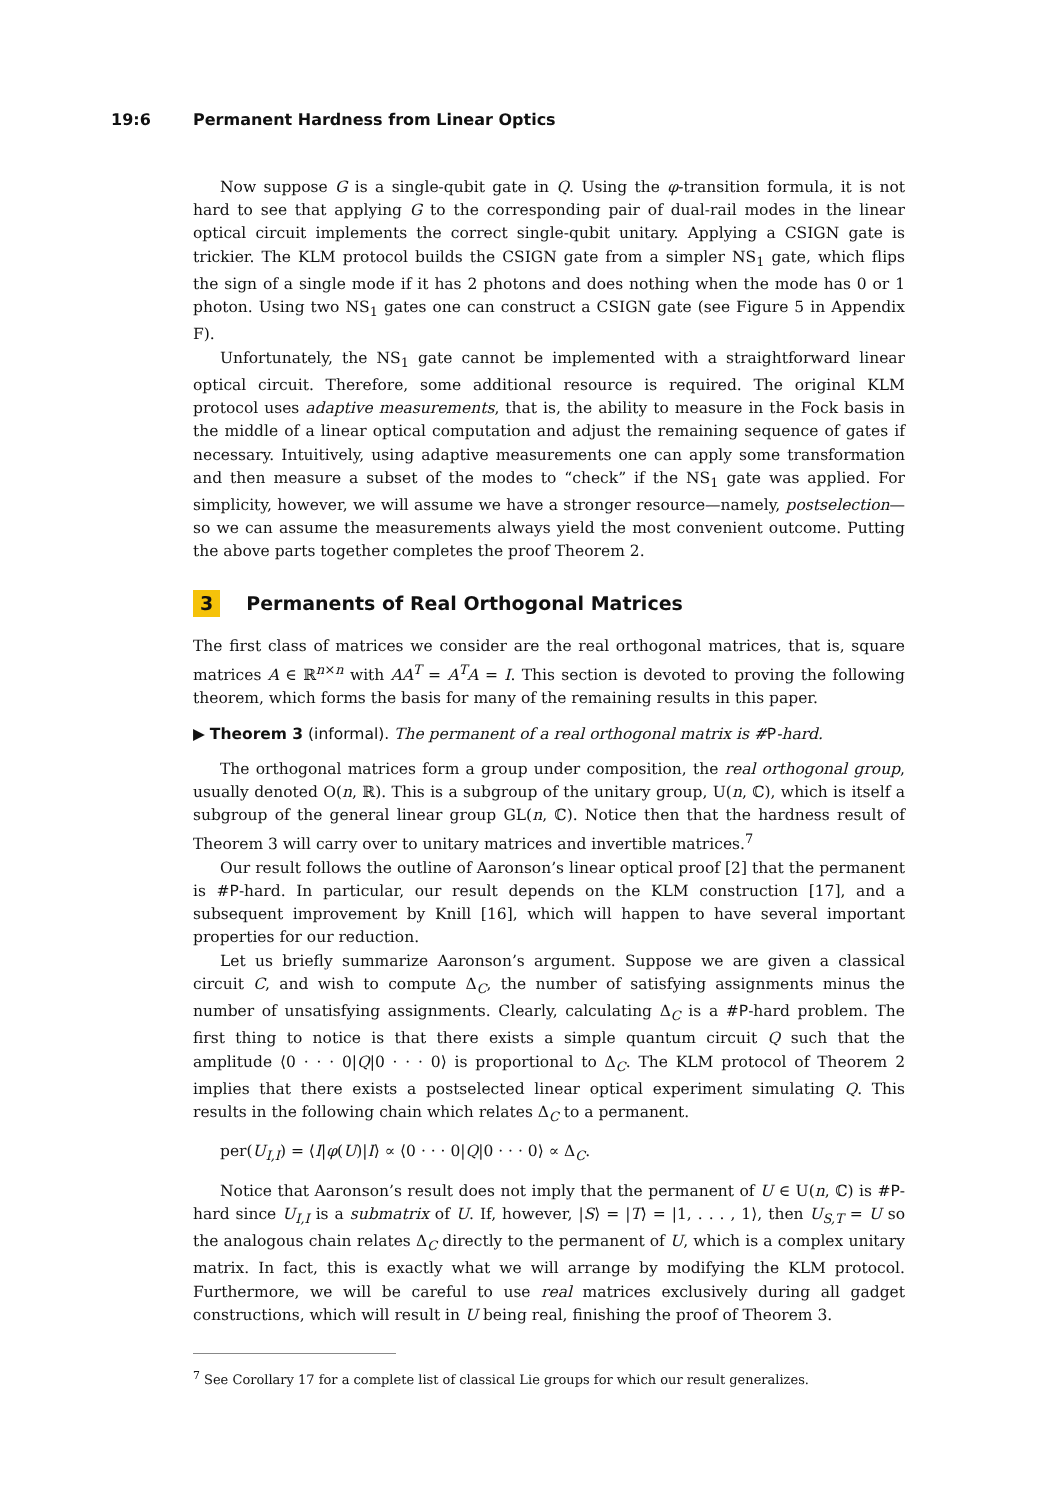19:6 Permanent Hardness from Linear Optics
Now suppose G is a single-qubit gate in Q. Using the φ-transition formula, it is not hard to see that applying G to the corresponding pair of dual-rail modes in the linear optical circuit implements the correct single-qubit unitary. Applying a CSIGN gate is trickier. The KLM protocol builds the CSIGN gate from a simpler NS<sub>1</sub> gate, which flips the sign of a single mode if it has 2 photons and does nothing when the mode has 0 or 1 photon. Using two NS<sub>1</sub> gates one can construct a CSIGN gate (see Figure 5 in Appendix F).
Unfortunately, the NS<sub>1</sub> gate cannot be implemented with a straightforward linear optical circuit. Therefore, some additional resource is required. The original KLM protocol uses adaptive measurements, that is, the ability to measure in the Fock basis in the middle of a linear optical computation and adjust the remaining sequence of gates if necessary. Intuitively, using adaptive measurements one can apply some transformation and then measure a subset of the modes to “check” if the NS<sub>1</sub> gate was applied. For simplicity, however, we will assume we have a stronger resource—namely, postselection—so we can assume the measurements always yield the most convenient outcome. Putting the above parts together completes the proof Theorem 2.
3 Permanents of Real Orthogonal Matrices
The first class of matrices we consider are the real orthogonal matrices, that is, square matrices A ∈ ℝ<sup>n×n</sup> with AA<sup>T</sup> = A<sup>T</sup>A = I. This section is devoted to proving the following theorem, which forms the basis for many of the remaining results in this paper.
▶ Theorem 3 (informal). The permanent of a real orthogonal matrix is #P-hard.
The orthogonal matrices form a group under composition, the real orthogonal group, usually denoted O(n, ℝ). This is a subgroup of the unitary group, U(n, ℂ), which is itself a subgroup of the general linear group GL(n, ℂ). Notice then that the hardness result of Theorem 3 will carry over to unitary matrices and invertible matrices.<sup>7</sup>
Our result follows the outline of Aaronson’s linear optical proof [2] that the permanent is #P-hard. In particular, our result depends on the KLM construction [17], and a subsequent improvement by Knill [16], which will happen to have several important properties for our reduction.
Let us briefly summarize Aaronson’s argument. Suppose we are given a classical circuit C, and wish to compute Δ<sub>C</sub>, the number of satisfying assignments minus the number of unsatisfying assignments. Clearly, calculating Δ<sub>C</sub> is a #P-hard problem. The first thing to notice is that there exists a simple quantum circuit Q such that the amplitude ⟨0 · · · 0|Q|0 · · · 0⟩ is proportional to Δ<sub>C</sub>. The KLM protocol of Theorem 2 implies that there exists a postselected linear optical experiment simulating Q. This results in the following chain which relates Δ<sub>C</sub> to a permanent.
per(U<sub>I,I</sub>) = ⟨I|φ(U)|I⟩ ∝ ⟨0 · · · 0|Q|0 · · · 0⟩ ∝ Δ<sub>C</sub>.
Notice that Aaronson’s result does not imply that the permanent of U ∈ U(n, ℂ) is #P-hard since U<sub>I,I</sub> is a submatrix of U. If, however, |S⟩ = |T⟩ = |1, . . . , 1⟩, then U<sub>S,T</sub> = U so the analogous chain relates Δ<sub>C</sub> directly to the permanent of U, which is a complex unitary matrix. In fact, this is exactly what we will arrange by modifying the KLM protocol. Furthermore, we will be careful to use real matrices exclusively during all gadget constructions, which will result in U being real, finishing the proof of Theorem 3.
<sup>7</sup> See Corollary 17 for a complete list of classical Lie groups for which our result generalizes.